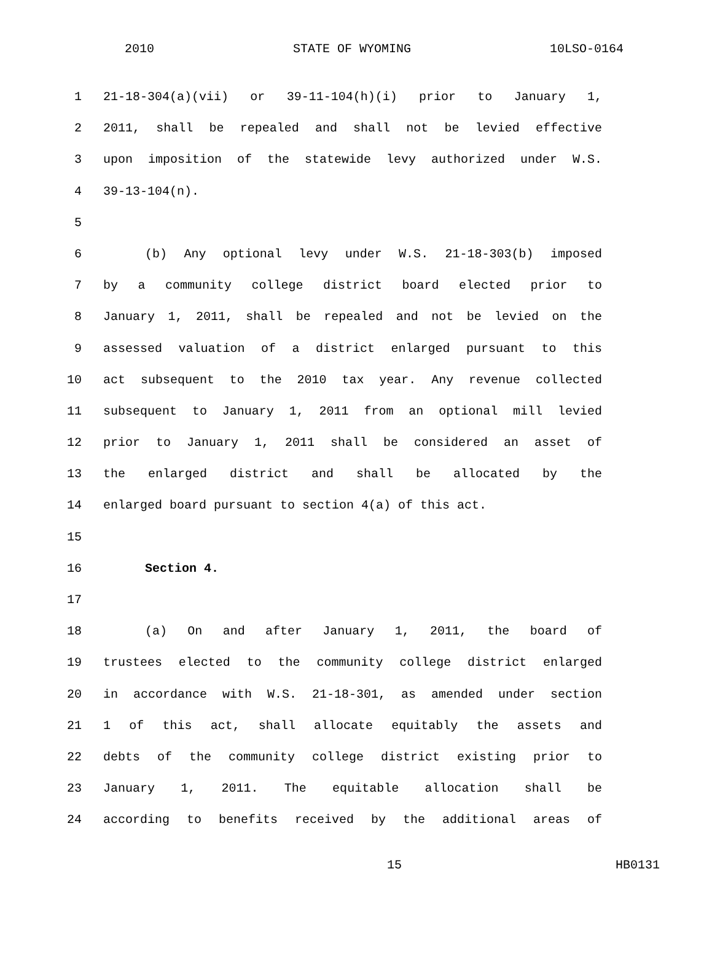2010 STATE OF WYOMING 10LSO-0164
1 21-18-304(a)(vii) or 39-11-104(h)(i) prior to January 1,
2 2011, shall be repealed and shall not be levied effective
3 upon imposition of the statewide levy authorized under W.S.
4 39-13-104(n).
5
6 (b) Any optional levy under W.S. 21-18-303(b) imposed
7 by a community college district board elected prior to
8 January 1, 2011, shall be repealed and not be levied on the
9 assessed valuation of a district enlarged pursuant to this
10 act subsequent to the 2010 tax year. Any revenue collected
11 subsequent to January 1, 2011 from an optional mill levied
12 prior to January 1, 2011 shall be considered an asset of
13 the enlarged district and shall be allocated by the
14 enlarged board pursuant to section 4(a) of this act.
15
16 Section 4.
17
18 (a) On and after January 1, 2011, the board of
19 trustees elected to the community college district enlarged
20 in accordance with W.S. 21-18-301, as amended under section
21 1 of this act, shall allocate equitably the assets and
22 debts of the community college district existing prior to
23 January 1, 2011. The equitable allocation shall be
24 according to benefits received by the additional areas of
15 HB0131